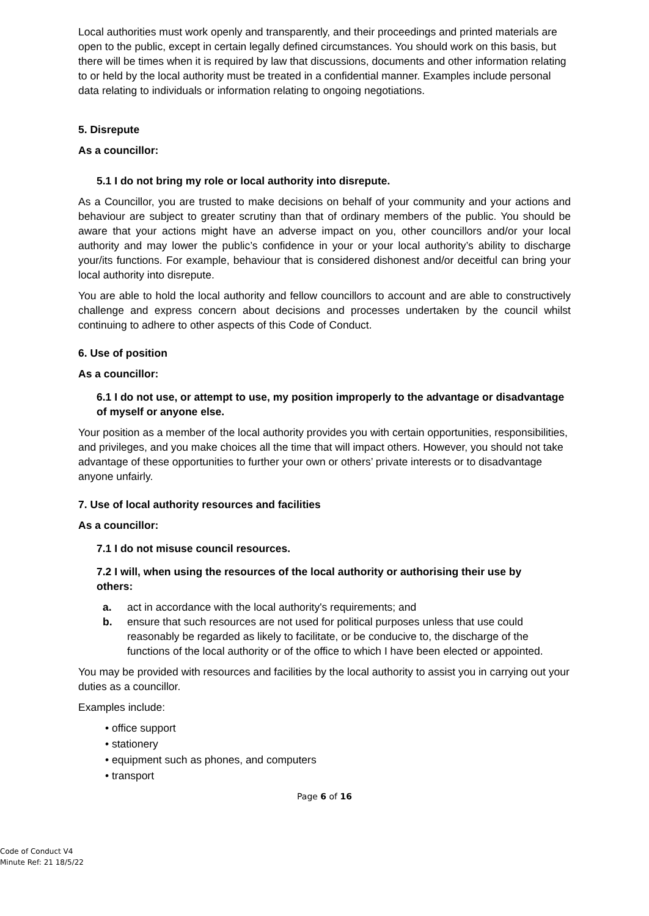Local authorities must work openly and transparently, and their proceedings and printed materials are open to the public, except in certain legally defined circumstances. You should work on this basis, but there will be times when it is required by law that discussions, documents and other information relating to or held by the local authority must be treated in a confidential manner. Examples include personal data relating to individuals or information relating to ongoing negotiations.
5. Disrepute
As a councillor:
5.1 I do not bring my role or local authority into disrepute.
As a Councillor, you are trusted to make decisions on behalf of your community and your actions and behaviour are subject to greater scrutiny than that of ordinary members of the public. You should be aware that your actions might have an adverse impact on you, other councillors and/or your local authority and may lower the public’s confidence in your or your local authority’s ability to discharge your/its functions. For example, behaviour that is considered dishonest and/or deceitful can bring your local authority into disrepute.
You are able to hold the local authority and fellow councillors to account and are able to constructively challenge and express concern about decisions and processes undertaken by the council whilst continuing to adhere to other aspects of this Code of Conduct.
6. Use of position
As a councillor:
6.1 I do not use, or attempt to use, my position improperly to the advantage or disadvantage of myself or anyone else.
Your position as a member of the local authority provides you with certain opportunities, responsibilities, and privileges, and you make choices all the time that will impact others. However, you should not take advantage of these opportunities to further your own or others’ private interests or to disadvantage anyone unfairly.
7. Use of local authority resources and facilities
As a councillor:
7.1 I do not misuse council resources.
7.2 I will, when using the resources of the local authority or authorising their use by
others:
a. act in accordance with the local authority's requirements; and
b. ensure that such resources are not used for political purposes unless that use could reasonably be regarded as likely to facilitate, or be conducive to, the discharge of the functions of the local authority or of the office to which I have been elected or appointed.
You may be provided with resources and facilities by the local authority to assist you in carrying out your duties as a councillor.
Examples include:
• office support
• stationery
• equipment such as phones, and computers
• transport
Page 6 of 16
Code of Conduct V4
Minute Ref: 21 18/5/22